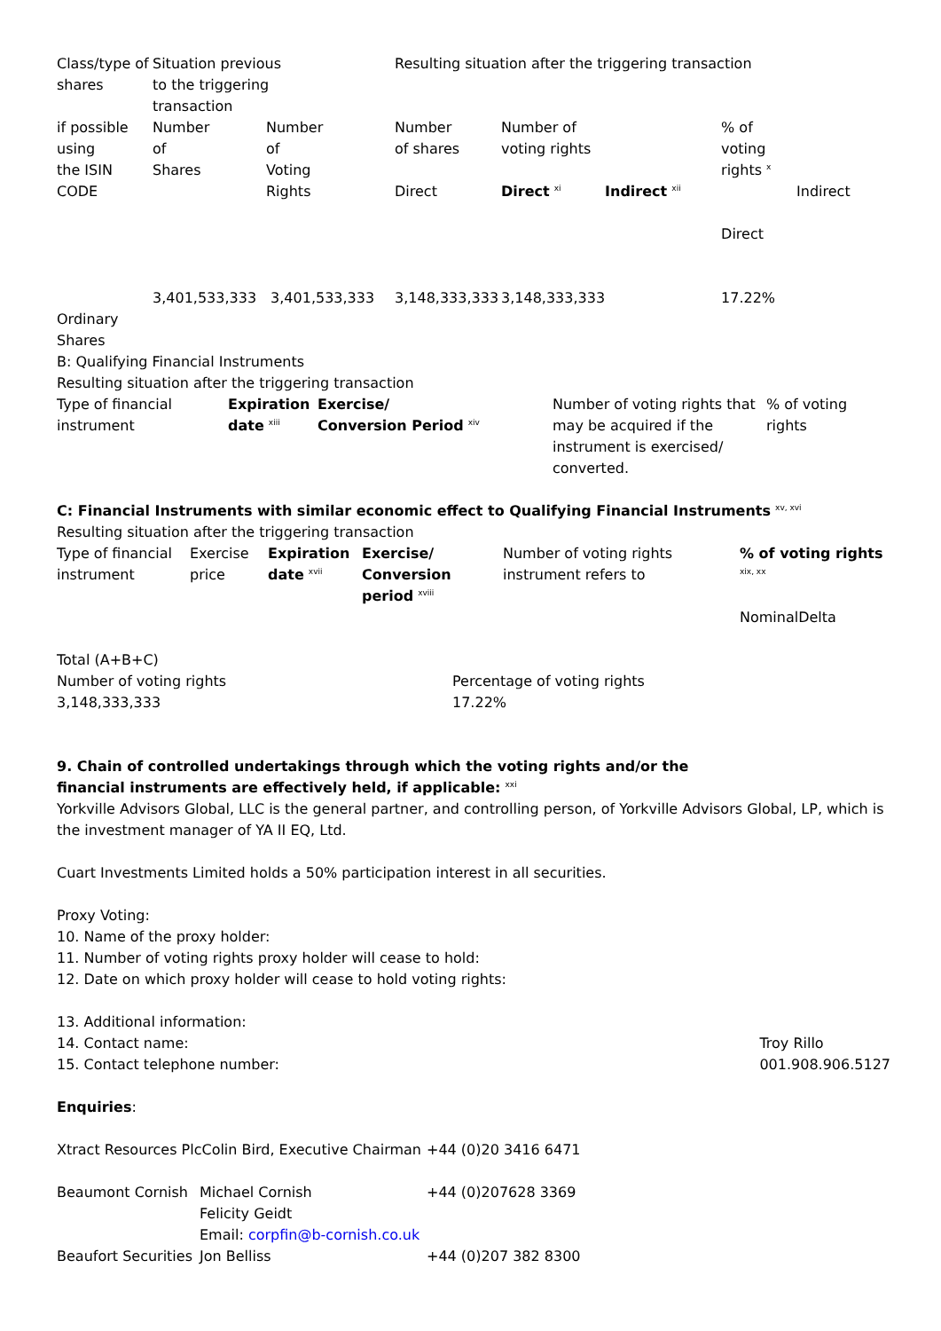| Class/type of shares | Situation previous to the triggering transaction | | Resulting situation after the triggering transaction | | | | |
| if possible using the ISIN CODE | Number of Shares | Number of Voting Rights | Number of shares Direct | Number of voting rights Direct <sup>xi</sup> | Indirect <sup>xii</sup> | % of voting rights <sup>x</sup> Direct | Indirect |
| Ordinary Shares | 3,401,533,333 | 3,401,533,333 | 3,148,333,333 | 3,148,333,333 | | 17.22% | |
B: Qualifying Financial Instruments
Resulting situation after the triggering transaction
| Type of financial instrument | Expiration date <sup>xiii</sup> | Exercise/ Conversion Period <sup>xiv</sup> | Number of voting rights that may be acquired if the instrument is exercised/ converted. | % of voting rights |
C: Financial Instruments with similar economic effect to Qualifying Financial Instruments <sup>xv, xvi</sup>
Resulting situation after the triggering transaction
| Type of financial instrument | Exercise price | Expiration date <sup>xvii</sup> | Exercise/ Conversion period <sup>xviii</sup> | Number of voting rights instrument refers to | % of voting rights <sup>xix, xx</sup> NominalDelta |
Total (A+B+C)
| Number of voting rights 3,148,333,333 | Percentage of voting rights 17.22% |
9. Chain of controlled undertakings through which the voting rights and/or the
financial instruments are effectively held, if applicable: <sup>xxi</sup>
Yorkville Advisors Global, LLC is the general partner, and controlling person, of Yorkville Advisors Global, LP, which is the investment manager of YA II EQ, Ltd.
Cuart Investments Limited holds a 50% participation interest in all securities.
Proxy Voting:
10. Name of the proxy holder:
11. Number of voting rights proxy holder will cease to hold:
12. Date on which proxy holder will cease to hold voting rights:
| 13. Additional information: | |
| 14. Contact name: | Troy Rillo |
| 15. Contact telephone number: | 001.908.906.5127 |
Enquiries:
| Xtract Resources PlcColin Bird, Executive Chairman | | +44 (0)20 3416 6471 |
| Beaumont Cornish | Michael Cornish Felicity Geidt Email: corpfin@b-cornish.co.uk | +44 (0)207628 3369 |
| Beaufort Securities | Jon Belliss | +44 (0)207 382 8300 |